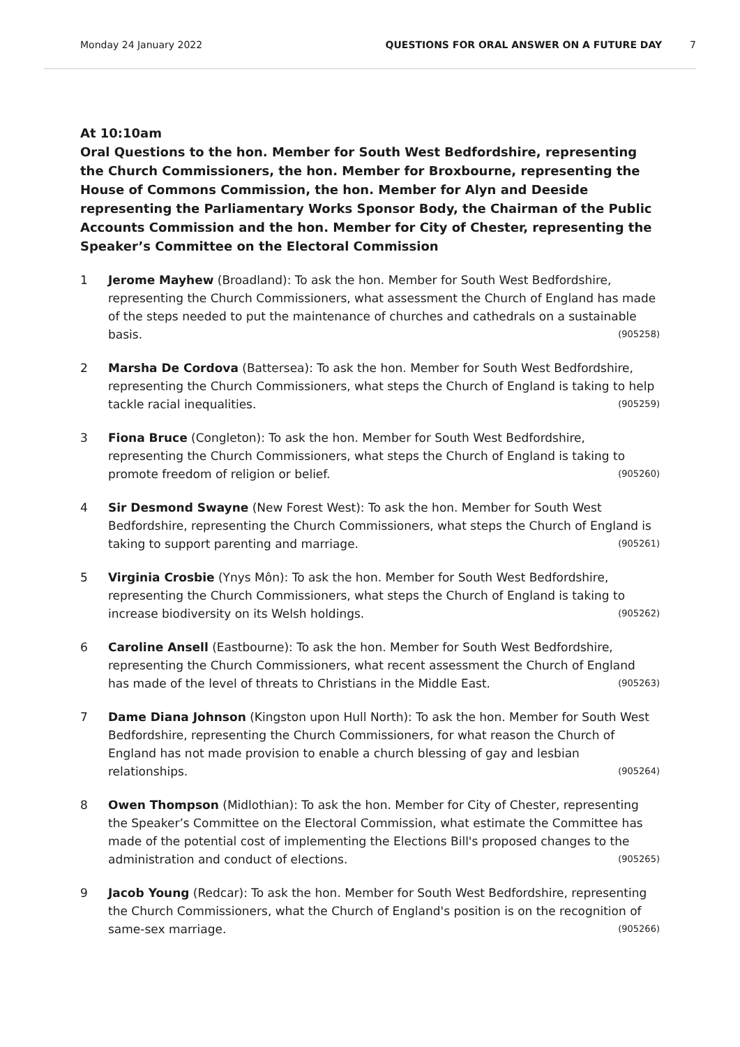Monday 24 January 2022 QUESTIONS FOR ORAL ANSWER ON A FUTURE DAY 7
At 10:10am
Oral Questions to the hon. Member for South West Bedfordshire, representing the Church Commissioners, the hon. Member for Broxbourne, representing the House of Commons Commission, the hon. Member for Alyn and Deeside representing the Parliamentary Works Sponsor Body, the Chairman of the Public Accounts Commission and the hon. Member for City of Chester, representing the Speaker’s Committee on the Electoral Commission
1 Jerome Mayhew (Broadland): To ask the hon. Member for South West Bedfordshire, representing the Church Commissioners, what assessment the Church of England has made of the steps needed to put the maintenance of churches and cathedrals on a sustainable basis. (905258)
2 Marsha De Cordova (Battersea): To ask the hon. Member for South West Bedfordshire, representing the Church Commissioners, what steps the Church of England is taking to help tackle racial inequalities. (905259)
3 Fiona Bruce (Congleton): To ask the hon. Member for South West Bedfordshire, representing the Church Commissioners, what steps the Church of England is taking to promote freedom of religion or belief. (905260)
4 Sir Desmond Swayne (New Forest West): To ask the hon. Member for South West Bedfordshire, representing the Church Commissioners, what steps the Church of England is taking to support parenting and marriage. (905261)
5 Virginia Crosbie (Ynys Môn): To ask the hon. Member for South West Bedfordshire, representing the Church Commissioners, what steps the Church of England is taking to increase biodiversity on its Welsh holdings. (905262)
6 Caroline Ansell (Eastbourne): To ask the hon. Member for South West Bedfordshire, representing the Church Commissioners, what recent assessment the Church of England has made of the level of threats to Christians in the Middle East. (905263)
7 Dame Diana Johnson (Kingston upon Hull North): To ask the hon. Member for South West Bedfordshire, representing the Church Commissioners, for what reason the Church of England has not made provision to enable a church blessing of gay and lesbian relationships. (905264)
8 Owen Thompson (Midlothian): To ask the hon. Member for City of Chester, representing the Speaker’s Committee on the Electoral Commission, what estimate the Committee has made of the potential cost of implementing the Elections Bill's proposed changes to the administration and conduct of elections. (905265)
9 Jacob Young (Redcar): To ask the hon. Member for South West Bedfordshire, representing the Church Commissioners, what the Church of England's position is on the recognition of same-sex marriage. (905266)